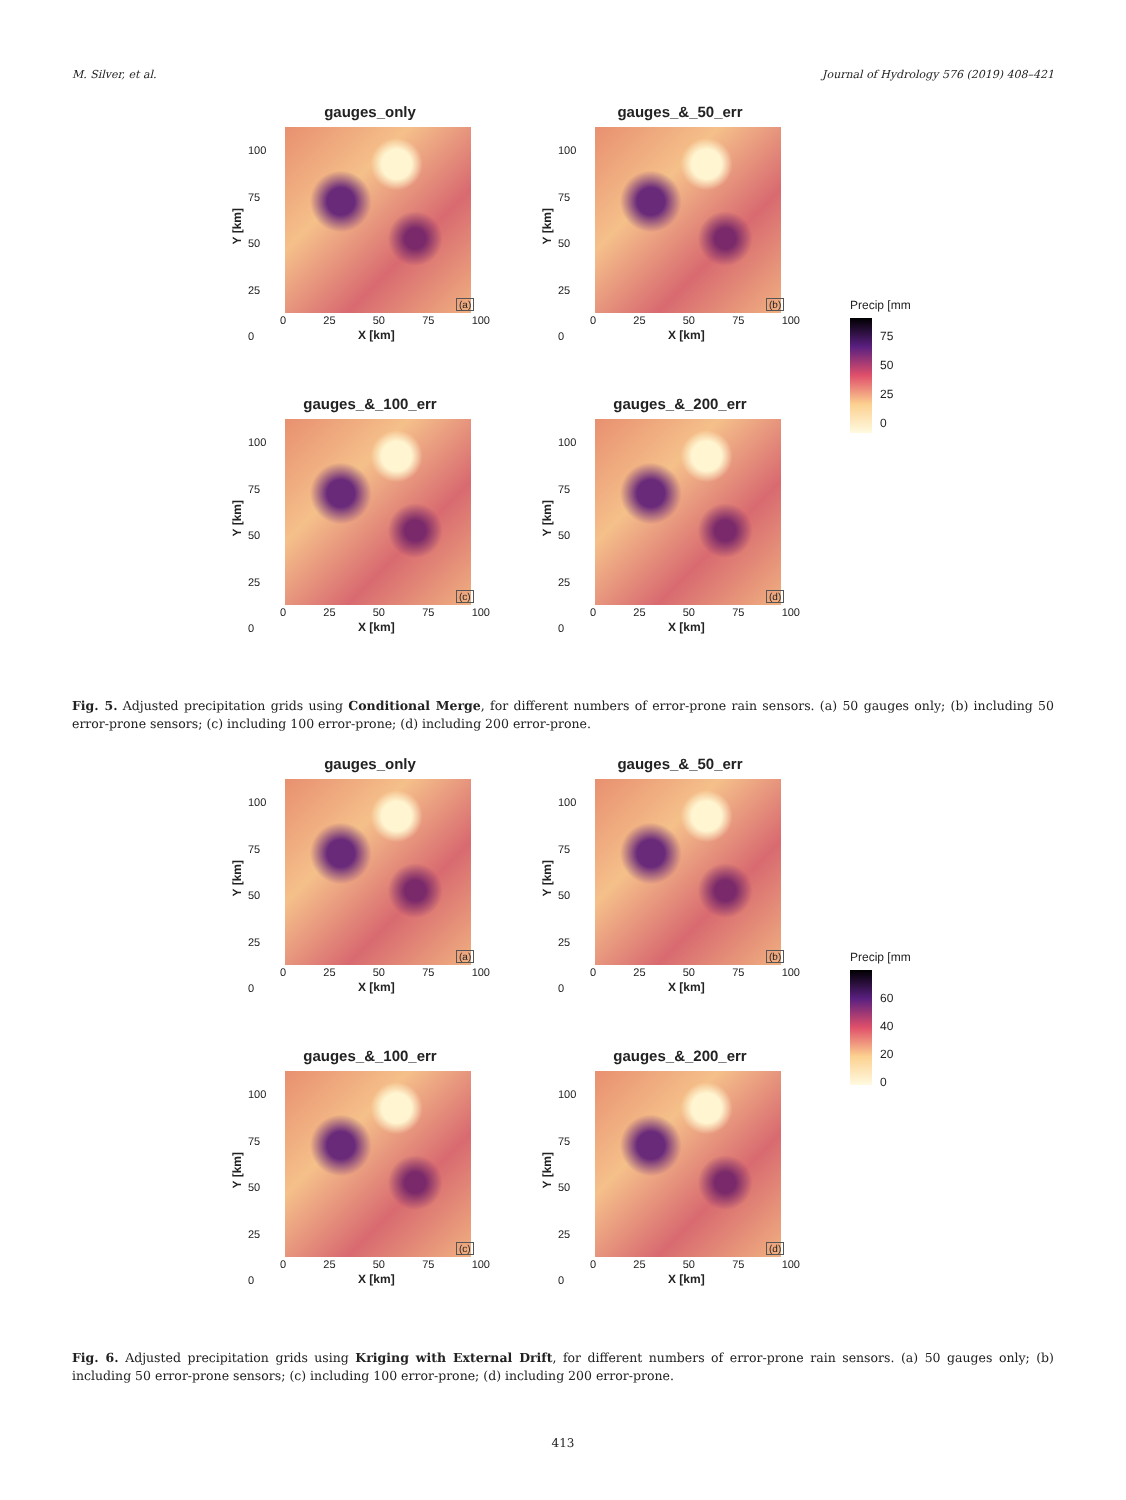M. Silver, et al. Journal of Hydrology 576 (2019) 408–421
gauges_only
100
75
50
25
0
Y [km]
(a)
0 25 50 75 100
X [km]
gauges_&_50_err
100
75
50
25
0
Y [km]
(b)
0 25 50 75 100
X [km]
Precip [mm
75
50
25
0
gauges_&_100_err
100
75
50
25
0
Y [km]
(c)
0 25 50 75 100
X [km]
gauges_&_200_err
100
75
50
25
0
Y [km]
(d)
0 25 50 75 100
X [km]
Fig. 5. Adjusted precipitation grids using Conditional Merge, for different numbers of error-prone rain sensors. (a) 50 gauges only; (b) including 50 error-prone sensors; (c) including 100 error-prone; (d) including 200 error-prone.
gauges_only
100
75
50
25
0
Y [km]
(a)
0 25 50 75 100
X [km]
gauges_&_50_err
100
75
50
25
0
Y [km]
(b)
0 25 50 75 100
X [km]
Precip [mm
60
40
20
0
gauges_&_100_err
100
75
50
25
0
Y [km]
(c)
0 25 50 75 100
X [km]
gauges_&_200_err
100
75
50
25
0
Y [km]
(d)
0 25 50 75 100
X [km]
Fig. 6. Adjusted precipitation grids using Kriging with External Drift, for different numbers of error-prone rain sensors. (a) 50 gauges only; (b) including 50 error-prone sensors; (c) including 100 error-prone; (d) including 200 error-prone.
413